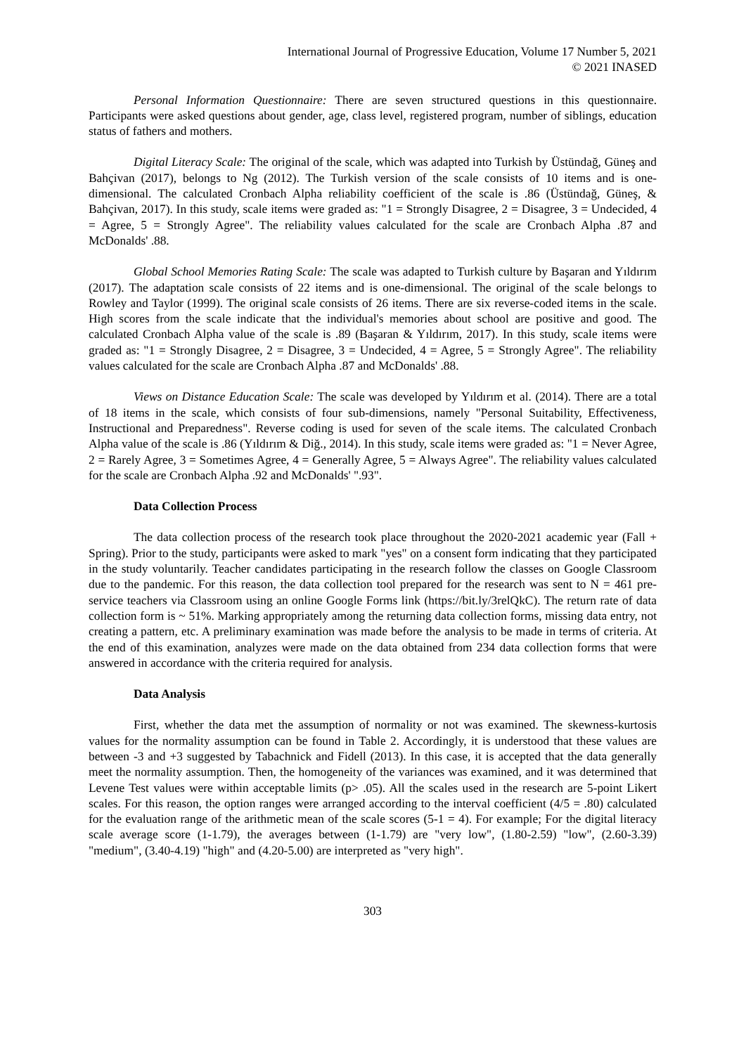International Journal of Progressive Education, Volume 17 Number 5, 2021
© 2021 INASED
Personal Information Questionnaire: There are seven structured questions in this questionnaire. Participants were asked questions about gender, age, class level, registered program, number of siblings, education status of fathers and mothers.
Digital Literacy Scale: The original of the scale, which was adapted into Turkish by Üstündağ, Güneş and Bahçivan (2017), belongs to Ng (2012). The Turkish version of the scale consists of 10 items and is one-dimensional. The calculated Cronbach Alpha reliability coefficient of the scale is .86 (Üstündağ, Güneş, & Bahçivan, 2017). In this study, scale items were graded as: "1 = Strongly Disagree, 2 = Disagree, 3 = Undecided, 4 = Agree, 5 = Strongly Agree". The reliability values calculated for the scale are Cronbach Alpha .87 and McDonalds' .88.
Global School Memories Rating Scale: The scale was adapted to Turkish culture by Başaran and Yıldırım (2017). The adaptation scale consists of 22 items and is one-dimensional. The original of the scale belongs to Rowley and Taylor (1999). The original scale consists of 26 items. There are six reverse-coded items in the scale. High scores from the scale indicate that the individual's memories about school are positive and good. The calculated Cronbach Alpha value of the scale is .89 (Başaran & Yıldırım, 2017). In this study, scale items were graded as: "1 = Strongly Disagree, 2 = Disagree, 3 = Undecided, 4 = Agree, 5 = Strongly Agree". The reliability values calculated for the scale are Cronbach Alpha .87 and McDonalds' .88.
Views on Distance Education Scale: The scale was developed by Yıldırım et al. (2014). There are a total of 18 items in the scale, which consists of four sub-dimensions, namely "Personal Suitability, Effectiveness, Instructional and Preparedness". Reverse coding is used for seven of the scale items. The calculated Cronbach Alpha value of the scale is .86 (Yıldırım & Diğ., 2014). In this study, scale items were graded as: "1 = Never Agree, 2 = Rarely Agree, 3 = Sometimes Agree, 4 = Generally Agree, 5 = Always Agree". The reliability values calculated for the scale are Cronbach Alpha .92 and McDonalds' ".93".
Data Collection Process
The data collection process of the research took place throughout the 2020-2021 academic year (Fall + Spring). Prior to the study, participants were asked to mark "yes" on a consent form indicating that they participated in the study voluntarily. Teacher candidates participating in the research follow the classes on Google Classroom due to the pandemic. For this reason, the data collection tool prepared for the research was sent to N = 461 pre-service teachers via Classroom using an online Google Forms link (https://bit.ly/3relQkC). The return rate of data collection form is ~ 51%. Marking appropriately among the returning data collection forms, missing data entry, not creating a pattern, etc. A preliminary examination was made before the analysis to be made in terms of criteria. At the end of this examination, analyzes were made on the data obtained from 234 data collection forms that were answered in accordance with the criteria required for analysis.
Data Analysis
First, whether the data met the assumption of normality or not was examined. The skewness-kurtosis values for the normality assumption can be found in Table 2. Accordingly, it is understood that these values are between -3 and +3 suggested by Tabachnick and Fidell (2013). In this case, it is accepted that the data generally meet the normality assumption. Then, the homogeneity of the variances was examined, and it was determined that Levene Test values were within acceptable limits (p> .05). All the scales used in the research are 5-point Likert scales. For this reason, the option ranges were arranged according to the interval coefficient (4/5 = .80) calculated for the evaluation range of the arithmetic mean of the scale scores (5-1 = 4). For example; For the digital literacy scale average score (1-1.79), the averages between (1-1.79) are "very low", (1.80-2.59) "low", (2.60-3.39) "medium", (3.40-4.19) "high" and (4.20-5.00) are interpreted as "very high".
303